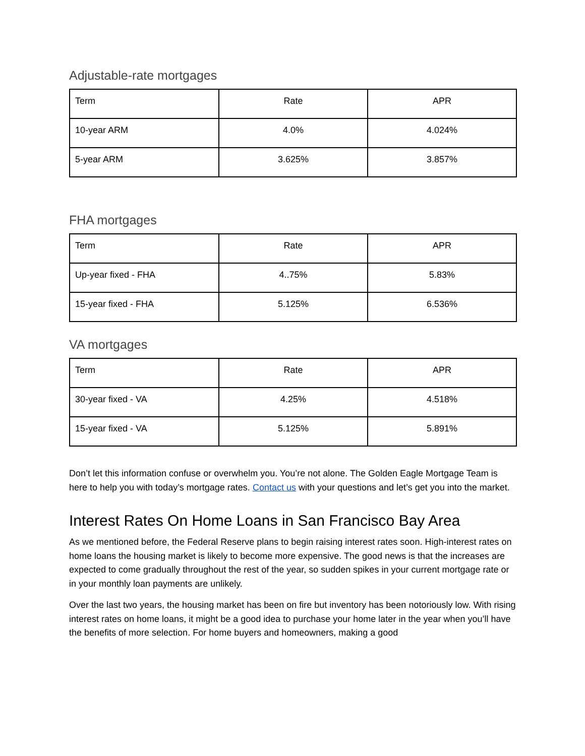Adjustable-rate mortgages
| Term | Rate | APR |
| 10-year ARM | 4.0% | 4.024% |
| 5-year ARM | 3.625% | 3.857% |
FHA mortgages
| Term | Rate | APR |
| Up-year fixed - FHA | 4..75% | 5.83% |
| 15-year fixed - FHA | 5.125% | 6.536% |
VA mortgages
| Term | Rate | APR |
| 30-year fixed - VA | 4.25% | 4.518% |
| 15-year fixed - VA | 5.125% | 5.891% |
Don’t let this information confuse or overwhelm you. You’re not alone. The Golden Eagle Mortgage Team is here to help you with today’s mortgage rates. Contact us with your questions and let’s get you into the market.
Interest Rates On Home Loans in San Francisco Bay Area
As we mentioned before, the Federal Reserve plans to begin raising interest rates soon. High-interest rates on home loans the housing market is likely to become more expensive. The good news is that the increases are expected to come gradually throughout the rest of the year, so sudden spikes in your current mortgage rate or in your monthly loan payments are unlikely.
Over the last two years, the housing market has been on fire but inventory has been notoriously low. With rising interest rates on home loans, it might be a good idea to purchase your home later in the year when you’ll have the benefits of more selection. For home buyers and homeowners, making a good